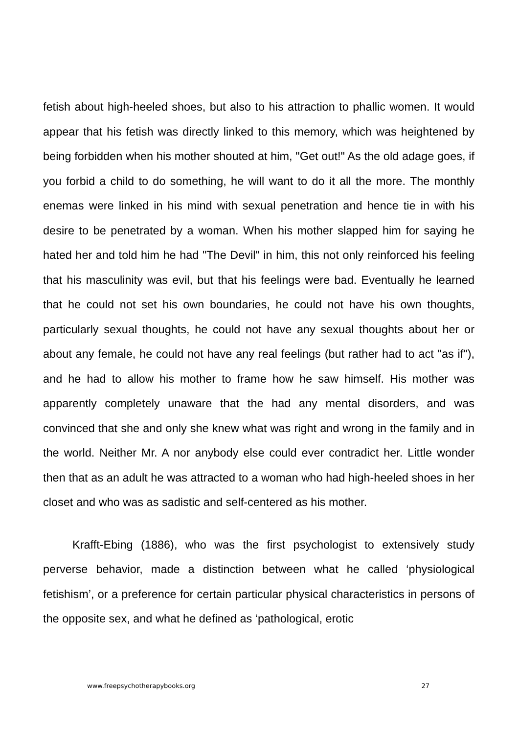fetish about high-heeled shoes, but also to his attraction to phallic women. It would appear that his fetish was directly linked to this memory, which was heightened by being forbidden when his mother shouted at him, "Get out!" As the old adage goes, if you forbid a child to do something, he will want to do it all the more. The monthly enemas were linked in his mind with sexual penetration and hence tie in with his desire to be penetrated by a woman. When his mother slapped him for saying he hated her and told him he had "The Devil" in him, this not only reinforced his feeling that his masculinity was evil, but that his feelings were bad. Eventually he learned that he could not set his own boundaries, he could not have his own thoughts, particularly sexual thoughts, he could not have any sexual thoughts about her or about any female, he could not have any real feelings (but rather had to act "as if"), and he had to allow his mother to frame how he saw himself. His mother was apparently completely unaware that the had any mental disorders, and was convinced that she and only she knew what was right and wrong in the family and in the world. Neither Mr. A nor anybody else could ever contradict her. Little wonder then that as an adult he was attracted to a woman who had high-heeled shoes in her closet and who was as sadistic and self-centered as his mother.
Krafft-Ebing (1886), who was the first psychologist to extensively study perverse behavior, made a distinction between what he called ‘physiological fetishism’, or a preference for certain particular physical characteristics in persons of the opposite sex, and what he defined as ‘pathological, erotic
www.freepsychotherapybooks.org 27